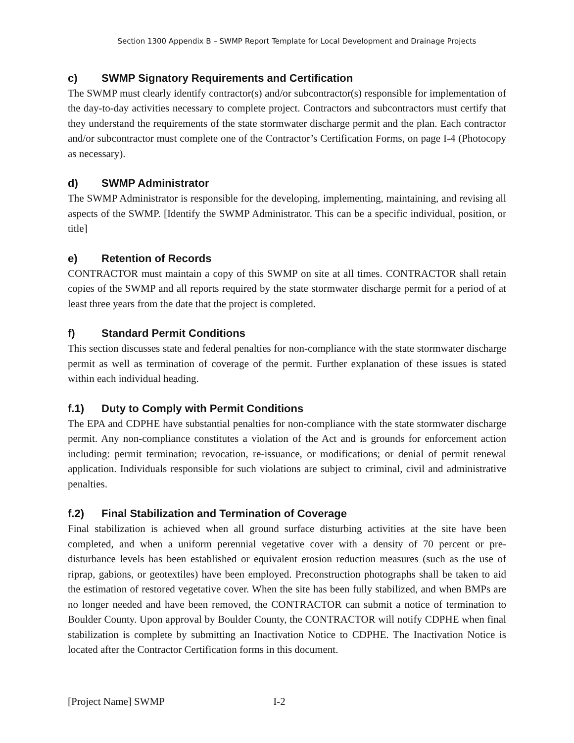Section 1300 Appendix B – SWMP Report Template for Local Development and Drainage Projects
c) SWMP Signatory Requirements and Certification
The SWMP must clearly identify contractor(s) and/or subcontractor(s) responsible for implementation of the day-to-day activities necessary to complete project. Contractors and subcontractors must certify that they understand the requirements of the state stormwater discharge permit and the plan. Each contractor and/or subcontractor must complete one of the Contractor’s Certification Forms, on page I-4 (Photocopy as necessary).
d) SWMP Administrator
The SWMP Administrator is responsible for the developing, implementing, maintaining, and revising all aspects of the SWMP. [Identify the SWMP Administrator. This can be a specific individual, position, or title]
e) Retention of Records
CONTRACTOR must maintain a copy of this SWMP on site at all times. CONTRACTOR shall retain copies of the SWMP and all reports required by the state stormwater discharge permit for a period of at least three years from the date that the project is completed.
f) Standard Permit Conditions
This section discusses state and federal penalties for non-compliance with the state stormwater discharge permit as well as termination of coverage of the permit. Further explanation of these issues is stated within each individual heading.
f.1) Duty to Comply with Permit Conditions
The EPA and CDPHE have substantial penalties for non-compliance with the state stormwater discharge permit. Any non-compliance constitutes a violation of the Act and is grounds for enforcement action including: permit termination; revocation, re-issuance, or modifications; or denial of permit renewal application. Individuals responsible for such violations are subject to criminal, civil and administrative penalties.
f.2) Final Stabilization and Termination of Coverage
Final stabilization is achieved when all ground surface disturbing activities at the site have been completed, and when a uniform perennial vegetative cover with a density of 70 percent or pre-disturbance levels has been established or equivalent erosion reduction measures (such as the use of riprap, gabions, or geotextiles) have been employed. Preconstruction photographs shall be taken to aid the estimation of restored vegetative cover. When the site has been fully stabilized, and when BMPs are no longer needed and have been removed, the CONTRACTOR can submit a notice of termination to Boulder County. Upon approval by Boulder County, the CONTRACTOR will notify CDPHE when final stabilization is complete by submitting an Inactivation Notice to CDPHE. The Inactivation Notice is located after the Contractor Certification forms in this document.
[Project Name] SWMP I-2